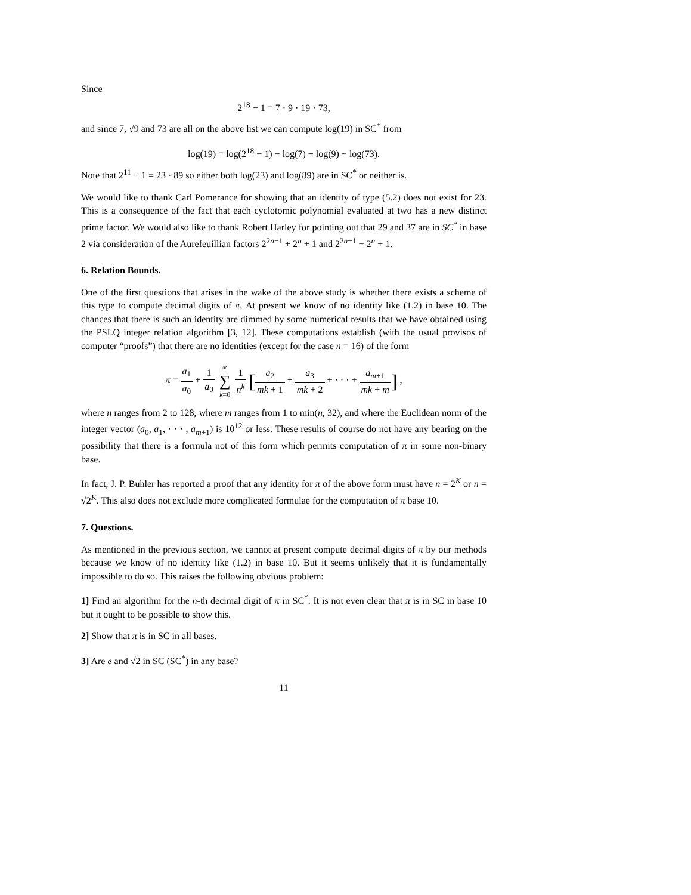Since
2<sup>18</sup> − 1 = 7 · 9 · 19 · 73,
and since 7, √9 and 73 are all on the above list we can compute log(19) in SC<sup>*</sup> from
log(19) = log(2<sup>18</sup> − 1) − log(7) − log(9) − log(73).
Note that 2<sup>11</sup> − 1 = 23 · 89 so either both log(23) and log(89) are in SC<sup>*</sup> or neither is.
We would like to thank Carl Pomerance for showing that an identity of type (5.2) does not exist for 23. This is a consequence of the fact that each cyclotomic polynomial evaluated at two has a new distinct prime factor. We would also like to thank Robert Harley for pointing out that 29 and 37 are in SC<sup>*</sup> in base 2 via consideration of the Aurefeuillian factors 2<sup>2n−1</sup> + 2<sup>n</sup> + 1 and 2<sup>2n−1</sup> − 2<sup>n</sup> + 1.
6. Relation Bounds.
One of the first questions that arises in the wake of the above study is whether there exists a scheme of this type to compute decimal digits of π. At present we know of no identity like (1.2) in base 10. The chances that there is such an identity are dimmed by some numerical results that we have obtained using the PSLQ integer relation algorithm [3, 12]. These computations establish (with the usual provisos of computer “proofs”) that there are no identities (except for the case n = 16) of the form
π = a<sub>1</sub> a<sub>0</sub> + 1 a<sub>0</sub> ∞ ∑ k=0 1 n<sup>k</sup> [a<sub>2</sub> mk + 1 + a<sub>3</sub> mk + 2 + · · · + a<sub>m+1</sub> mk + m] ,
where n ranges from 2 to 128, where m ranges from 1 to min(n, 32), and where the Euclidean norm of the integer vector (a<sub>0</sub>, a<sub>1</sub>, · · · , a<sub>m+1</sub>) is 10<sup>12</sup> or less. These results of course do not have any bearing on the possibility that there is a formula not of this form which permits computation of π in some non-binary base.
In fact, J. P. Buhler has reported a proof that any identity for π of the above form must have n = 2<sup>K</sup> or n = √2<sup>K</sup>. This also does not exclude more complicated formulae for the computation of π base 10.
7. Questions.
As mentioned in the previous section, we cannot at present compute decimal digits of π by our methods because we know of no identity like (1.2) in base 10. But it seems unlikely that it is fundamentally impossible to do so. This raises the following obvious problem:
1] Find an algorithm for the n-th decimal digit of π in SC<sup>*</sup>. It is not even clear that π is in SC in base 10 but it ought to be possible to show this.
2] Show that π is in SC in all bases.
3] Are e and √2 in SC (SC<sup>*</sup>) in any base?
11